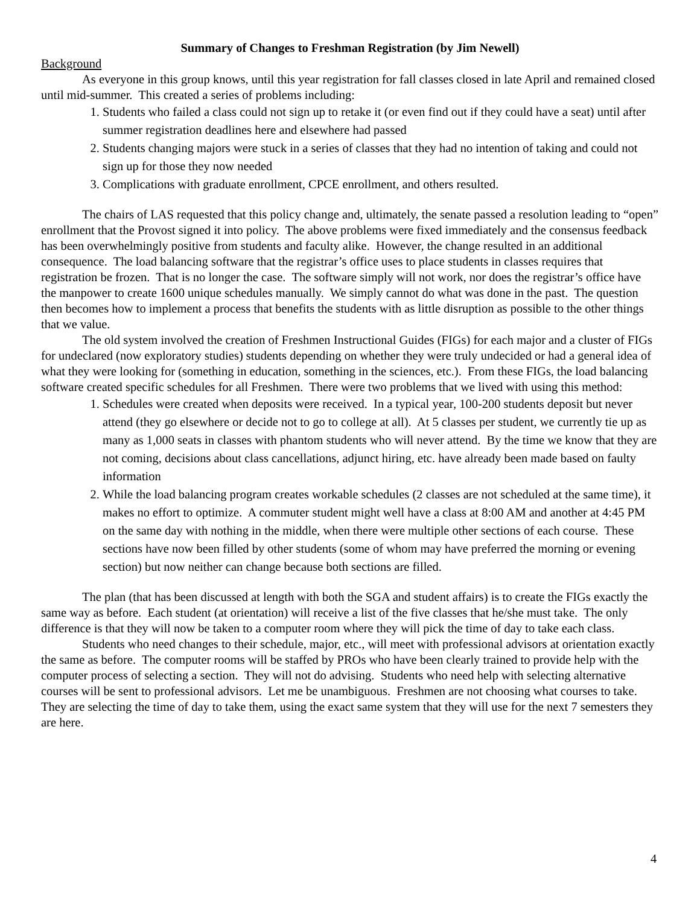Summary of Changes to Freshman Registration (by Jim Newell)
Background
As everyone in this group knows, until this year registration for fall classes closed in late April and remained closed until mid-summer. This created a series of problems including:
1. Students who failed a class could not sign up to retake it (or even find out if they could have a seat) until after summer registration deadlines here and elsewhere had passed
2. Students changing majors were stuck in a series of classes that they had no intention of taking and could not sign up for those they now needed
3. Complications with graduate enrollment, CPCE enrollment, and others resulted.
The chairs of LAS requested that this policy change and, ultimately, the senate passed a resolution leading to “open” enrollment that the Provost signed it into policy. The above problems were fixed immediately and the consensus feedback has been overwhelmingly positive from students and faculty alike. However, the change resulted in an additional consequence. The load balancing software that the registrar’s office uses to place students in classes requires that registration be frozen. That is no longer the case. The software simply will not work, nor does the registrar’s office have the manpower to create 1600 unique schedules manually. We simply cannot do what was done in the past. The question then becomes how to implement a process that benefits the students with as little disruption as possible to the other things that we value.
The old system involved the creation of Freshmen Instructional Guides (FIGs) for each major and a cluster of FIGs for undeclared (now exploratory studies) students depending on whether they were truly undecided or had a general idea of what they were looking for (something in education, something in the sciences, etc.). From these FIGs, the load balancing software created specific schedules for all Freshmen. There were two problems that we lived with using this method:
1. Schedules were created when deposits were received. In a typical year, 100-200 students deposit but never attend (they go elsewhere or decide not to go to college at all). At 5 classes per student, we currently tie up as many as 1,000 seats in classes with phantom students who will never attend. By the time we know that they are not coming, decisions about class cancellations, adjunct hiring, etc. have already been made based on faulty information
2. While the load balancing program creates workable schedules (2 classes are not scheduled at the same time), it makes no effort to optimize. A commuter student might well have a class at 8:00 AM and another at 4:45 PM on the same day with nothing in the middle, when there were multiple other sections of each course. These sections have now been filled by other students (some of whom may have preferred the morning or evening section) but now neither can change because both sections are filled.
The plan (that has been discussed at length with both the SGA and student affairs) is to create the FIGs exactly the same way as before. Each student (at orientation) will receive a list of the five classes that he/she must take. The only difference is that they will now be taken to a computer room where they will pick the time of day to take each class.
Students who need changes to their schedule, major, etc., will meet with professional advisors at orientation exactly the same as before. The computer rooms will be staffed by PROs who have been clearly trained to provide help with the computer process of selecting a section. They will not do advising. Students who need help with selecting alternative courses will be sent to professional advisors. Let me be unambiguous. Freshmen are not choosing what courses to take. They are selecting the time of day to take them, using the exact same system that they will use for the next 7 semesters they are here.
4